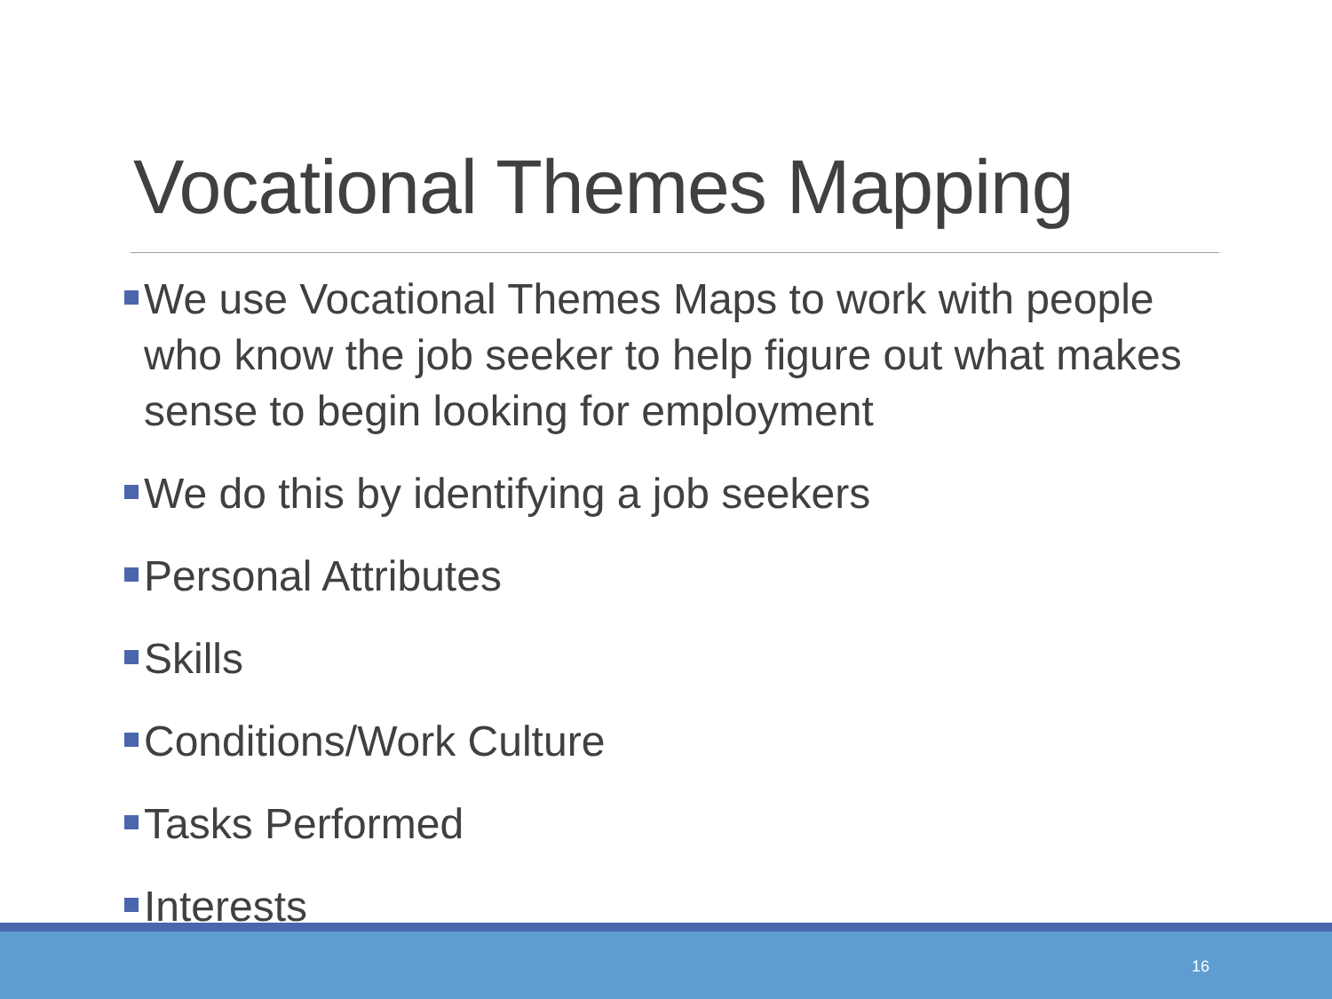Vocational Themes Mapping
We use Vocational Themes Maps to work with people who know the job seeker to help figure out what makes sense to begin looking for employment
We do this by identifying a job seekers
Personal Attributes
Skills
Conditions/Work Culture
Tasks Performed
Interests
16